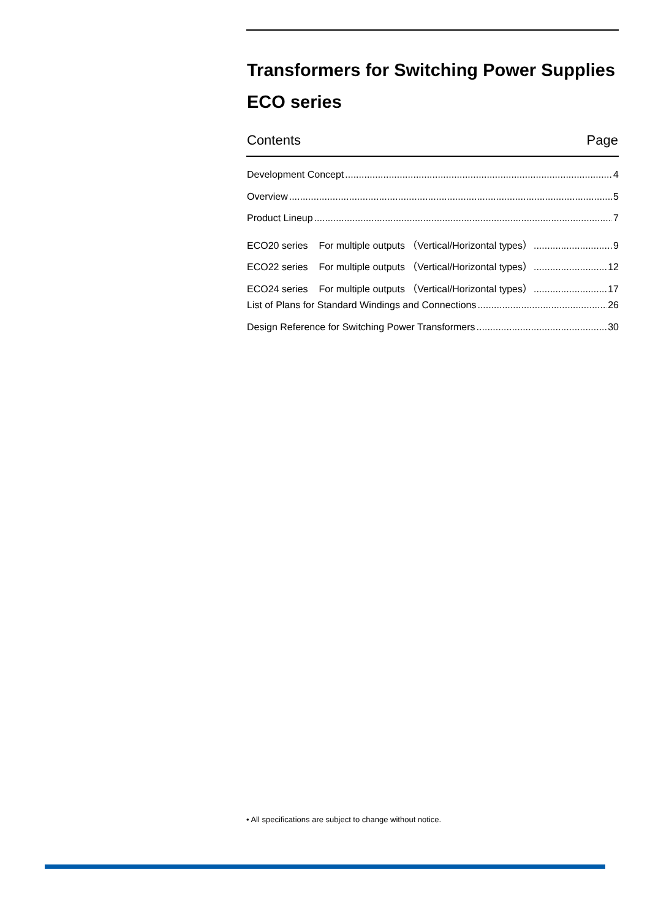Transformers for Switching Power Supplies
ECO series
Contents Page
Development Concept 4
Overview 5
Product Lineup 7
ECO20 series For multiple outputs （Vertical/Horizontal types） 9
ECO22 series For multiple outputs （Vertical/Horizontal types） 12
ECO24 series For multiple outputs （Vertical/Horizontal types） 17
List of Plans for Standard Windings and Connections 26
Design Reference for Switching Power Transformers 30
• All specifications are subject to change without notice.